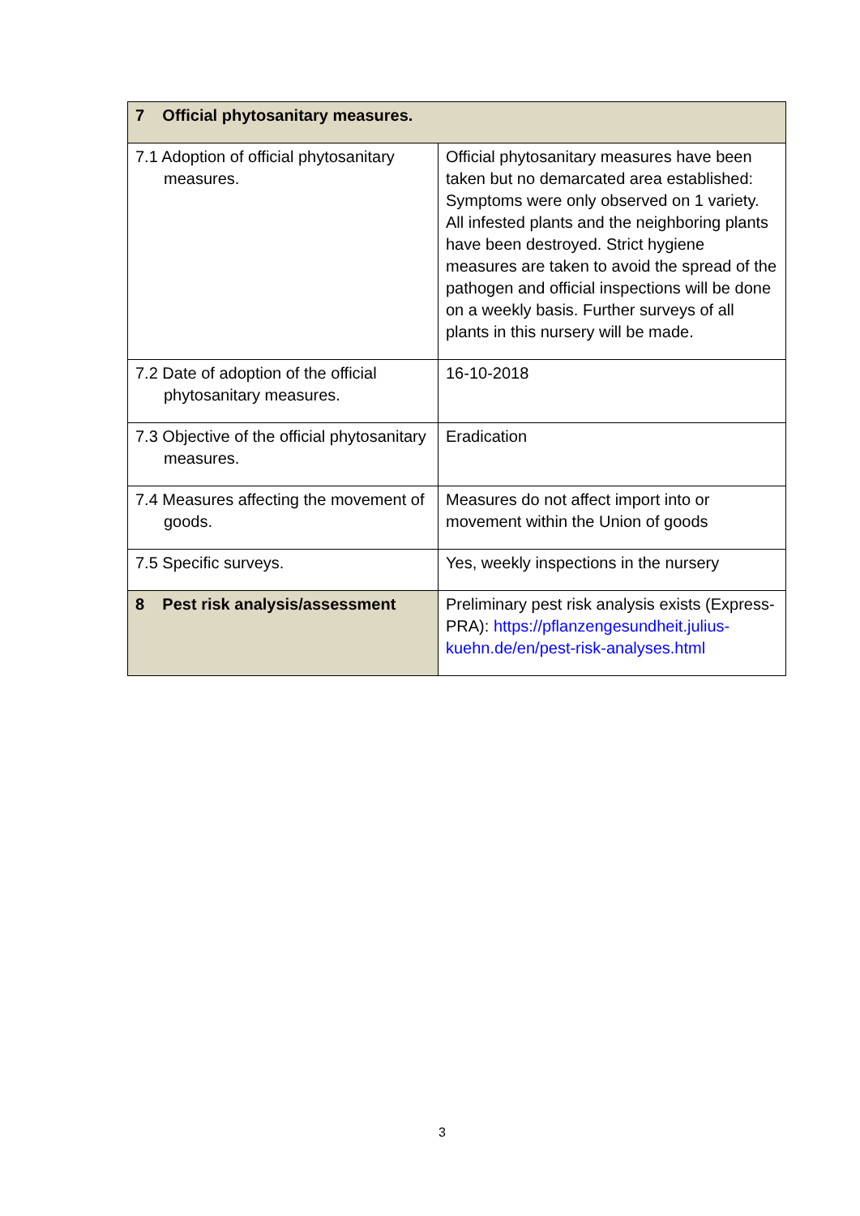| 7 Official phytosanitary measures. | |
| 7.1 Adoption of official phytosanitary measures. | Official phytosanitary measures have been taken but no demarcated area established: Symptoms were only observed on 1 variety. All infested plants and the neighboring plants have been destroyed. Strict hygiene measures are taken to avoid the spread of the pathogen and official inspections will be done on a weekly basis. Further surveys of all plants in this nursery will be made. |
| 7.2 Date of adoption of the official phytosanitary measures. | 16-10-2018 |
| 7.3 Objective of the official phytosanitary measures. | Eradication |
| 7.4 Measures affecting the movement of goods. | Measures do not affect import into or movement within the Union of goods |
| 7.5 Specific surveys. | Yes, weekly inspections in the nursery |
| 8 Pest risk analysis/assessment | Preliminary pest risk analysis exists (Express-PRA): https://pflanzengesundheit.julius-kuehn.de/en/pest-risk-analyses.html |
3